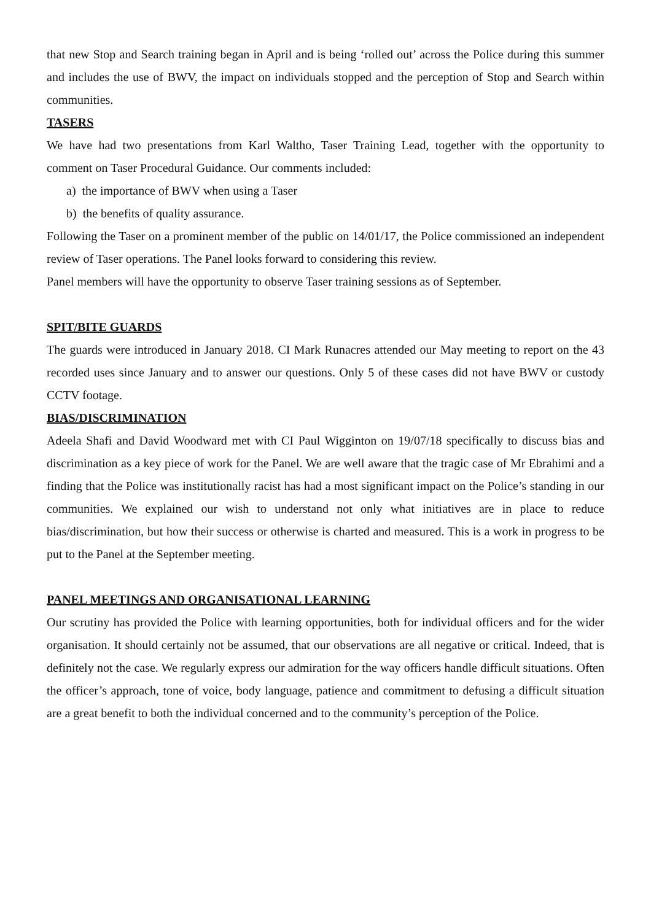that new Stop and Search training began in April and is being ‘rolled out’ across the Police during this summer and includes the use of BWV, the impact on individuals stopped and the perception of Stop and Search within communities.
TASERS
We have had two presentations from Karl Waltho, Taser Training Lead, together with the opportunity to comment on Taser Procedural Guidance. Our comments included:
a) the importance of BWV when using a Taser
b) the benefits of quality assurance.
Following the Taser on a prominent member of the public on 14/01/17, the Police commissioned an independent review of Taser operations. The Panel looks forward to considering this review.
Panel members will have the opportunity to observe Taser training sessions as of September.
SPIT/BITE GUARDS
The guards were introduced in January 2018. CI Mark Runacres attended our May meeting to report on the 43 recorded uses since January and to answer our questions. Only 5 of these cases did not have BWV or custody CCTV footage.
BIAS/DISCRIMINATION
Adeela Shafi and David Woodward met with CI Paul Wigginton on 19/07/18 specifically to discuss bias and discrimination as a key piece of work for the Panel. We are well aware that the tragic case of Mr Ebrahimi and a finding that the Police was institutionally racist has had a most significant impact on the Police’s standing in our communities. We explained our wish to understand not only what initiatives are in place to reduce bias/discrimination, but how their success or otherwise is charted and measured. This is a work in progress to be put to the Panel at the September meeting.
PANEL MEETINGS AND ORGANISATIONAL LEARNING
Our scrutiny has provided the Police with learning opportunities, both for individual officers and for the wider organisation. It should certainly not be assumed, that our observations are all negative or critical. Indeed, that is definitely not the case. We regularly express our admiration for the way officers handle difficult situations. Often the officer’s approach, tone of voice, body language, patience and commitment to defusing a difficult situation are a great benefit to both the individual concerned and to the community’s perception of the Police.